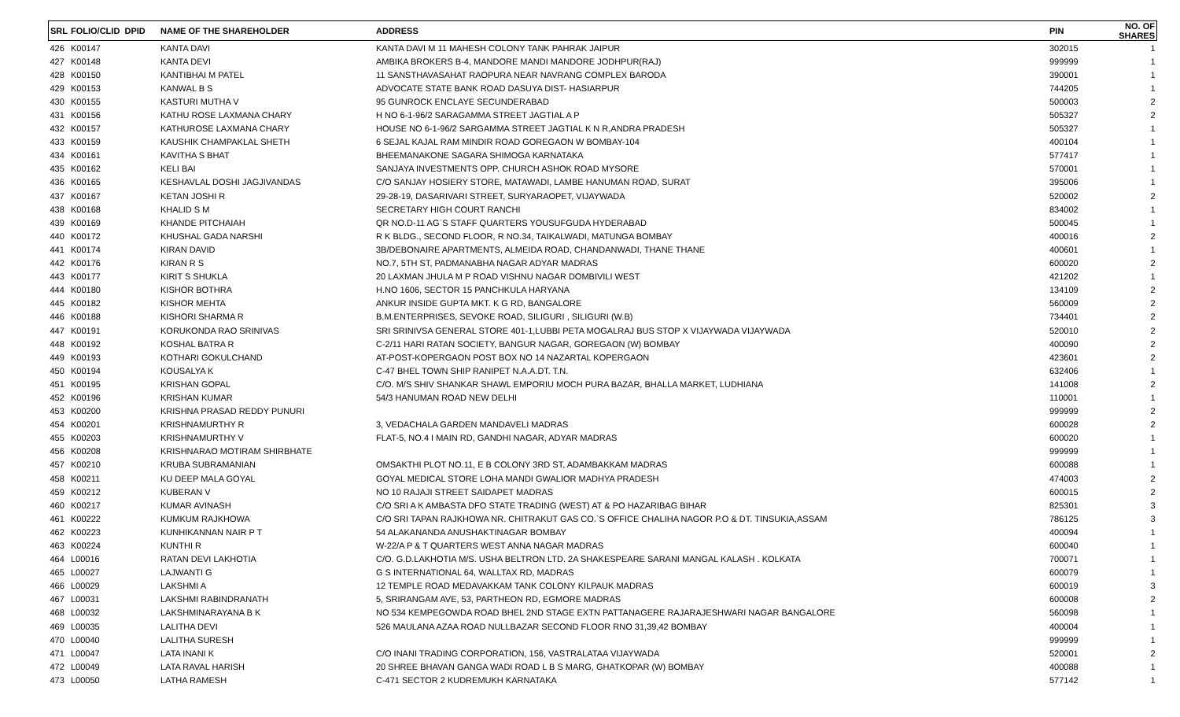| SRL | FOLIO/CLID DPID | NAME OF THE SHAREHOLDER | ADDRESS | PIN | NO. OF SHARES |
| --- | --- | --- | --- | --- | --- |
| 426 | K00147 | KANTA DAVI | KANTA DAVI M 11 MAHESH COLONY TANK PAHRAK JAIPUR | 302015 | 1 |
| 427 | K00148 | KANTA DEVI | AMBIKA BROKERS B-4, MANDORE MANDI MANDORE JODHPUR(RAJ) | 999999 | 1 |
| 428 | K00150 | KANTIBHAI M PATEL | 11 SANSTHAVASAHAT RAOPURA NEAR NAVRANG COMPLEX BARODA | 390001 | 1 |
| 429 | K00153 | KANWAL B S | ADVOCATE STATE BANK ROAD DASUYA DIST- HASIARPUR | 744205 | 1 |
| 430 | K00155 | KASTURI MUTHA V | 95 GUNROCK ENCLAYE SECUNDERABAD | 500003 | 2 |
| 431 | K00156 | KATHU ROSE LAXMANA CHARY | H NO 6-1-96/2 SARAGAMMA STREET JAGTIAL A P | 505327 | 2 |
| 432 | K00157 | KATHUROSE LAXMANA CHARY | HOUSE NO 6-1-96/2 SARGAMMA STREET JAGTIAL K N R,ANDRA PRADESH | 505327 | 1 |
| 433 | K00159 | KAUSHIK CHAMPAKLAL SHETH | 6 SEJAL KAJAL RAM MINDIR ROAD GOREGAON W BOMBAY-104 | 400104 | 1 |
| 434 | K00161 | KAVITHA S BHAT | BHEEMANAKONE SAGARA SHIMOGA KARNATAKA | 577417 | 1 |
| 435 | K00162 | KELI BAI | SANJAYA INVESTMENTS OPP. CHURCH ASHOK ROAD MYSORE | 570001 | 1 |
| 436 | K00165 | KESHAVLAL DOSHI JAGJIVANDAS | C/O SANJAY HOSIERY STORE, MATAWADI, LAMBE HANUMAN ROAD, SURAT | 395006 | 1 |
| 437 | K00167 | KETAN JOSHI R | 29-28-19, DASARIVARI STREET, SURYARAOPET, VIJAYWADA | 520002 | 2 |
| 438 | K00168 | KHALID S M | SECRETARY HIGH COURT RANCHI | 834002 | 1 |
| 439 | K00169 | KHANDE PITCHAIAH | QR NO.D-11 AG`S STAFF QUARTERS YOUSUFGUDA HYDERABAD | 500045 | 1 |
| 440 | K00172 | KHUSHAL GADA NARSHI | R K BLDG., SECOND FLOOR, R NO.34, TAIKALWADI, MATUNGA BOMBAY | 400016 | 2 |
| 441 | K00174 | KIRAN DAVID | 3B/DEBONAIRE APARTMENTS, ALMEIDA ROAD, CHANDANWADI, THANE THANE | 400601 | 1 |
| 442 | K00176 | KIRAN R S | NO.7, 5TH ST, PADMANABHA NAGAR ADYAR MADRAS | 600020 | 2 |
| 443 | K00177 | KIRIT S SHUKLA | 20 LAXMAN JHULA M P ROAD VISHNU NAGAR DOMBIVILI WEST | 421202 | 1 |
| 444 | K00180 | KISHOR BOTHRA | H.NO 1606, SECTOR 15 PANCHKULA HARYANA | 134109 | 2 |
| 445 | K00182 | KISHOR MEHTA | ANKUR INSIDE GUPTA MKT. K G RD, BANGALORE | 560009 | 2 |
| 446 | K00188 | KISHORI SHARMA R | B.M.ENTERPRISES, SEVOKE ROAD, SILIGURI , SILIGURI (W.B) | 734401 | 2 |
| 447 | K00191 | KORUKONDA RAO SRINIVAS | SRI SRINIVSA GENERAL STORE 401-1,LUBBI PETA MOGALRAJ BUS STOP X VIJAYWADA VIJAYWADA | 520010 | 2 |
| 448 | K00192 | KOSHAL BATRA R | C-2/11 HARI RATAN SOCIETY, BANGUR NAGAR, GOREGAON (W) BOMBAY | 400090 | 2 |
| 449 | K00193 | KOTHARI GOKULCHAND | AT-POST-KOPERGAON POST BOX NO 14 NAZARTAL KOPERGAON | 423601 | 2 |
| 450 | K00194 | KOUSALYA K | C-47 BHEL TOWN SHIP RANIPET N.A.A.DT. T.N. | 632406 | 1 |
| 451 | K00195 | KRISHAN GOPAL | C/O. M/S SHIV SHANKAR SHAWL EMPORIU MOCH PURA BAZAR, BHALLA MARKET, LUDHIANA | 141008 | 2 |
| 452 | K00196 | KRISHAN KUMAR | 54/3 HANUMAN ROAD NEW DELHI | 110001 | 1 |
| 453 | K00200 | KRISHNA PRASAD REDDY PUNURI | | 999999 | 2 |
| 454 | K00201 | KRISHNAMURTHY R | 3, VEDACHALA GARDEN MANDAVELI MADRAS | 600028 | 2 |
| 455 | K00203 | KRISHNAMURTHY V | FLAT-5, NO.4 I MAIN RD, GANDHI NAGAR, ADYAR MADRAS | 600020 | 1 |
| 456 | K00208 | KRISHNARAO MOTIRAM SHIRBHATE | | 999999 | 1 |
| 457 | K00210 | KRUBA SUBRAMANIAN | OMSAKTHI PLOT NO.11, E B COLONY 3RD ST, ADAMBAKKAM MADRAS | 600088 | 1 |
| 458 | K00211 | KU DEEP MALA GOYAL | GOYAL MEDICAL STORE LOHA MANDI GWALIOR MADHYA PRADESH | 474003 | 2 |
| 459 | K00212 | KUBERAN V | NO 10 RAJAJI STREET SAIDAPET MADRAS | 600015 | 2 |
| 460 | K00217 | KUMAR AVINASH | C/O SRI A K AMBASTA DFO STATE TRADING (WEST) AT & PO HAZARIBAG BIHAR | 825301 | 3 |
| 461 | K00222 | KUMKUM RAJKHOWA | C/O SRI TAPAN RAJKHOWA NR. CHITRAKUT GAS CO.`S OFFICE CHALIHA NAGOR P.O & DT. TINSUKIA,ASSAM | 786125 | 3 |
| 462 | K00223 | KUNHIKANNAN NAIR P T | 54 ALAKANANDA ANUSHAKTINAGAR BOMBAY | 400094 | 1 |
| 463 | K00224 | KUNTHI R | W-22/A P & T QUARTERS WEST ANNA NAGAR MADRAS | 600040 | 1 |
| 464 | L00016 | RATAN DEVI LAKHOTIA | C/O. G.D.LAKHOTIA M/S. USHA BELTRON LTD. 2A SHAKESPEARE SARANI MANGAL KALASH . KOLKATA | 700071 | 1 |
| 465 | L00027 | LAJWANTI G | G S INTERNATIONAL 64, WALLTAX RD, MADRAS | 600079 | 1 |
| 466 | L00029 | LAKSHMI A | 12 TEMPLE ROAD MEDAVAKKAM TANK COLONY KILPAUK MADRAS | 600019 | 3 |
| 467 | L00031 | LAKSHMI RABINDRANATH | 5, SRIRANGAM AVE, 53, PARTHEON RD, EGMORE MADRAS | 600008 | 2 |
| 468 | L00032 | LAKSHMINARAYANA B K | NO 534 KEMPEGOWDA ROAD BHEL 2ND STAGE EXTN PATTANAGERE RAJARAJESHWARI NAGAR BANGALORE | 560098 | 1 |
| 469 | L00035 | LALITHA DEVI | 526 MAULANA AZAA ROAD NULLBAZAR SECOND FLOOR RNO 31,39,42 BOMBAY | 400004 | 1 |
| 470 | L00040 | LALITHA SURESH | | 999999 | 1 |
| 471 | L00047 | LATA INANI K | C/O INANI TRADING CORPORATION, 156, VASTRALATAA VIJAYWADA | 520001 | 2 |
| 472 | L00049 | LATA RAVAL HARISH | 20 SHREE BHAVAN GANGA WADI ROAD L B S MARG, GHATKOPAR (W) BOMBAY | 400088 | 1 |
| 473 | L00050 | LATHA RAMESH | C-471 SECTOR 2 KUDREMUKH KARNATAKA | 577142 | 1 |